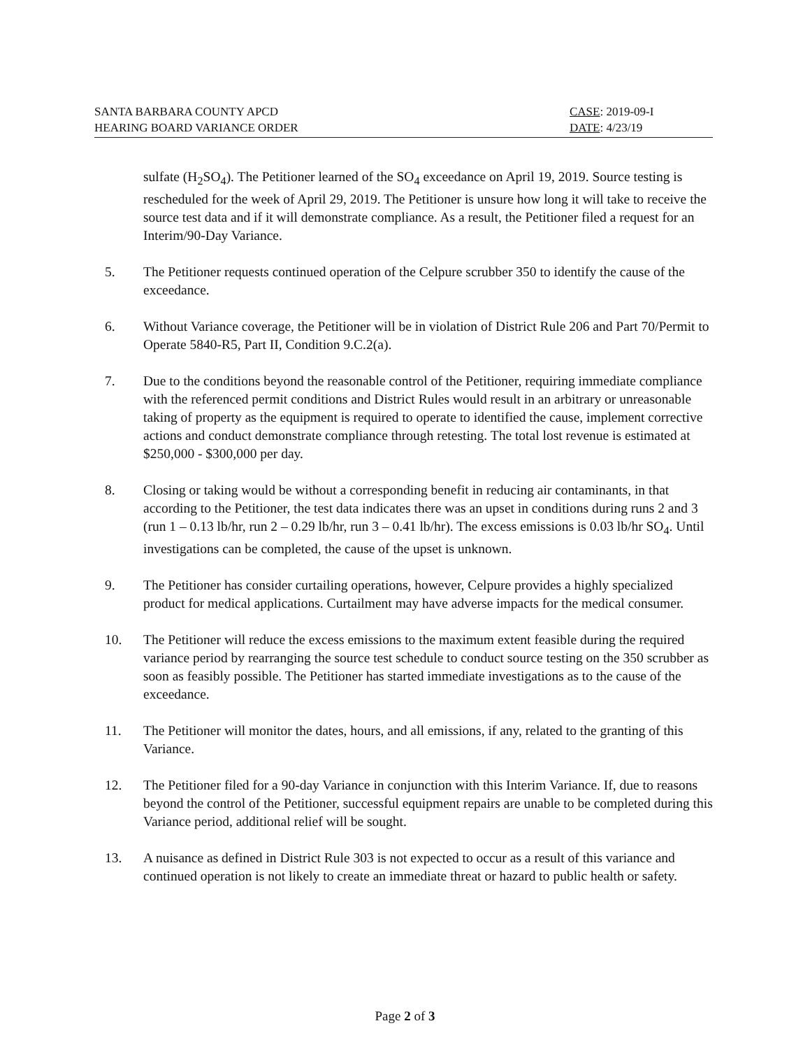SANTA BARBARA COUNTY APCD
HEARING BOARD VARIANCE ORDER
CASE: 2019-09-I
DATE: 4/23/19
sulfate (H<sub>2</sub>SO<sub>4</sub>). The Petitioner learned of the SO<sub>4</sub> exceedance on April 19, 2019. Source testing is rescheduled for the week of April 29, 2019. The Petitioner is unsure how long it will take to receive the source test data and if it will demonstrate compliance. As a result, the Petitioner filed a request for an Interim/90-Day Variance.
5. The Petitioner requests continued operation of the Celpure scrubber 350 to identify the cause of the exceedance.
6. Without Variance coverage, the Petitioner will be in violation of District Rule 206 and Part 70/Permit to Operate 5840-R5, Part II, Condition 9.C.2(a).
7. Due to the conditions beyond the reasonable control of the Petitioner, requiring immediate compliance with the referenced permit conditions and District Rules would result in an arbitrary or unreasonable taking of property as the equipment is required to operate to identified the cause, implement corrective actions and conduct demonstrate compliance through retesting. The total lost revenue is estimated at $250,000 - $300,000 per day.
8. Closing or taking would be without a corresponding benefit in reducing air contaminants, in that according to the Petitioner, the test data indicates there was an upset in conditions during runs 2 and 3 (run 1 – 0.13 lb/hr, run 2 – 0.29 lb/hr, run 3 – 0.41 lb/hr). The excess emissions is 0.03 lb/hr SO<sub>4</sub>. Until investigations can be completed, the cause of the upset is unknown.
9. The Petitioner has consider curtailing operations, however, Celpure provides a highly specialized product for medical applications. Curtailment may have adverse impacts for the medical consumer.
10. The Petitioner will reduce the excess emissions to the maximum extent feasible during the required variance period by rearranging the source test schedule to conduct source testing on the 350 scrubber as soon as feasibly possible. The Petitioner has started immediate investigations as to the cause of the exceedance.
11. The Petitioner will monitor the dates, hours, and all emissions, if any, related to the granting of this Variance.
12. The Petitioner filed for a 90-day Variance in conjunction with this Interim Variance. If, due to reasons beyond the control of the Petitioner, successful equipment repairs are unable to be completed during this Variance period, additional relief will be sought.
13. A nuisance as defined in District Rule 303 is not expected to occur as a result of this variance and continued operation is not likely to create an immediate threat or hazard to public health or safety.
Page 2 of 3